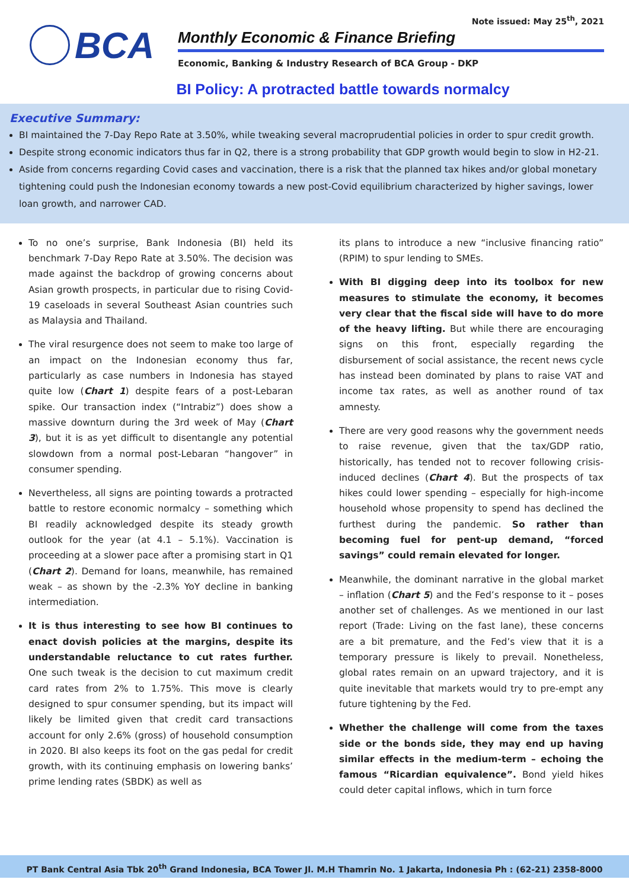Note issued: May 25<sup>th</sup>, 2021
BCA
Monthly Economic & Finance Briefing
Economic, Banking & Industry Research of BCA Group - DKP
BI Policy: A protracted battle towards normalcy
Executive Summary:
BI maintained the 7-Day Repo Rate at 3.50%, while tweaking several macroprudential policies in order to spur credit growth.
Despite strong economic indicators thus far in Q2, there is a strong probability that GDP growth would begin to slow in H2-21.
Aside from concerns regarding Covid cases and vaccination, there is a risk that the planned tax hikes and/or global monetary tightening could push the Indonesian economy towards a new post-Covid equilibrium characterized by higher savings, lower loan growth, and narrower CAD.
To no one’s surprise, Bank Indonesia (BI) held its benchmark 7-Day Repo Rate at 3.50%. The decision was made against the backdrop of growing concerns about Asian growth prospects, in particular due to rising Covid-19 caseloads in several Southeast Asian countries such as Malaysia and Thailand.
The viral resurgence does not seem to make too large of an impact on the Indonesian economy thus far, particularly as case numbers in Indonesia has stayed quite low (Chart 1) despite fears of a post-Lebaran spike. Our transaction index (“Intrabiz”) does show a massive downturn during the 3rd week of May (Chart 3), but it is as yet difficult to disentangle any potential slowdown from a normal post-Lebaran “hangover” in consumer spending.
Nevertheless, all signs are pointing towards a protracted battle to restore economic normalcy – something which BI readily acknowledged despite its steady growth outlook for the year (at 4.1 – 5.1%). Vaccination is proceeding at a slower pace after a promising start in Q1 (Chart 2). Demand for loans, meanwhile, has remained weak – as shown by the -2.3% YoY decline in banking intermediation.
It is thus interesting to see how BI continues to enact dovish policies at the margins, despite its understandable reluctance to cut rates further. One such tweak is the decision to cut maximum credit card rates from 2% to 1.75%. This move is clearly designed to spur consumer spending, but its impact will likely be limited given that credit card transactions account for only 2.6% (gross) of household consumption in 2020. BI also keeps its foot on the gas pedal for credit growth, with its continuing emphasis on lowering banks’ prime lending rates (SBDK) as well as
its plans to introduce a new “inclusive financing ratio” (RPIM) to spur lending to SMEs.
With BI digging deep into its toolbox for new measures to stimulate the economy, it becomes very clear that the fiscal side will have to do more of the heavy lifting. But while there are encouraging signs on this front, especially regarding the disbursement of social assistance, the recent news cycle has instead been dominated by plans to raise VAT and income tax rates, as well as another round of tax amnesty.
There are very good reasons why the government needs to raise revenue, given that the tax/GDP ratio, historically, has tended not to recover following crisis-induced declines (Chart 4). But the prospects of tax hikes could lower spending – especially for high-income household whose propensity to spend has declined the furthest during the pandemic. So rather than becoming fuel for pent-up demand, “forced savings” could remain elevated for longer.
Meanwhile, the dominant narrative in the global market – inflation (Chart 5) and the Fed’s response to it – poses another set of challenges. As we mentioned in our last report (Trade: Living on the fast lane), these concerns are a bit premature, and the Fed’s view that it is a temporary pressure is likely to prevail. Nonetheless, global rates remain on an upward trajectory, and it is quite inevitable that markets would try to pre-empt any future tightening by the Fed.
Whether the challenge will come from the taxes side or the bonds side, they may end up having similar effects in the medium-term – echoing the famous “Ricardian equivalence”. Bond yield hikes could deter capital inflows, which in turn force
PT Bank Central Asia Tbk 20<sup>th</sup> Grand Indonesia, BCA Tower Jl. M.H Thamrin No. 1 Jakarta, Indonesia Ph : (62-21) 2358-8000